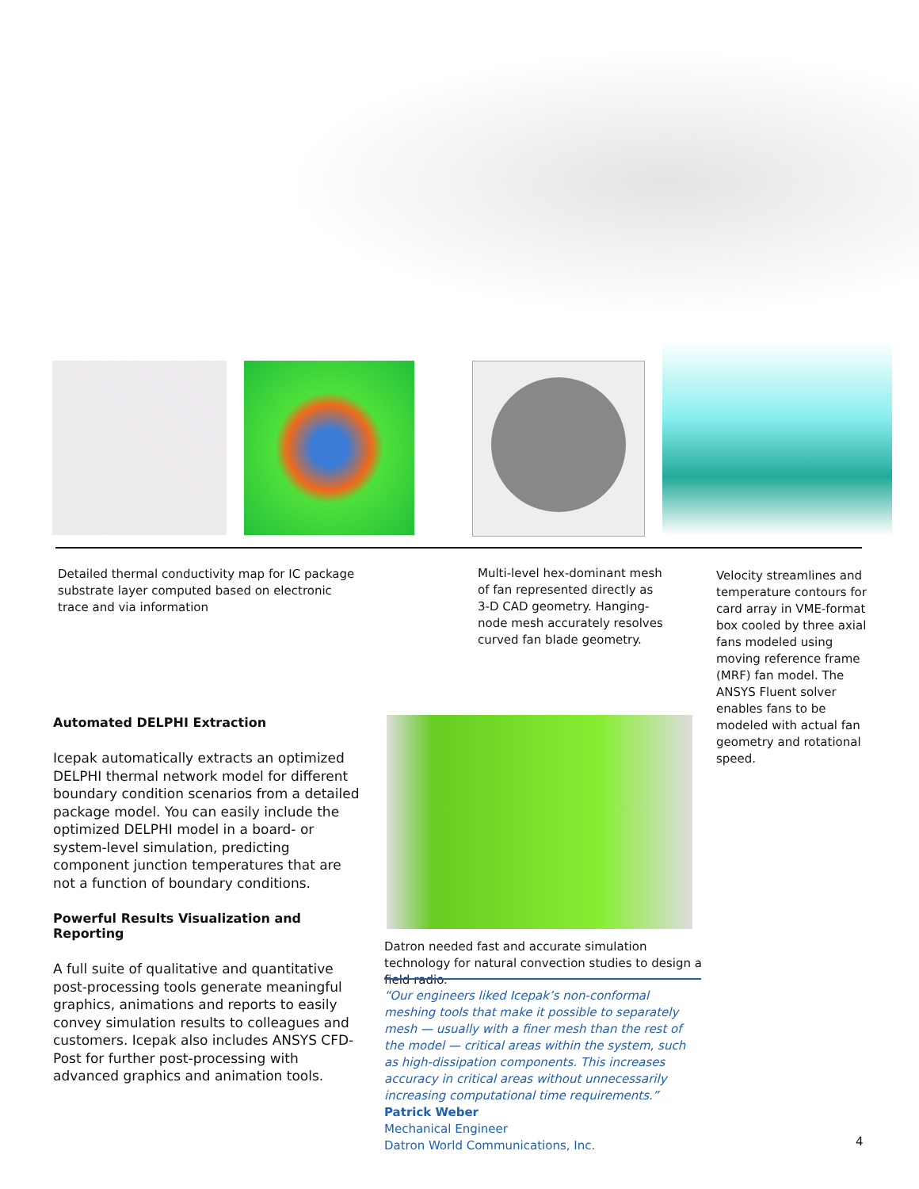Detailed thermal conductivity map for IC package substrate layer computed based on electronic trace and via information
Multi-level hex-dominant mesh of fan represented directly as 3-D CAD geometry. Hanging-node mesh accurately resolves curved fan blade geometry.
Velocity streamlines and temperature contours for card array in VME-format box cooled by three axial fans modeled using moving reference frame (MRF) fan model. The ANSYS Fluent solver enables fans to be modeled with actual fan geometry and rotational speed.
Automated DELPHI Extraction
Icepak automatically extracts an optimized DELPHI thermal network model for different boundary condition scenarios from a detailed package model. You can easily include the optimized DELPHI model in a board- or system-level simulation, predicting component junction temperatures that are not a function of boundary conditions.
Powerful Results Visualization and Reporting
A full suite of qualitative and quantitative post-processing tools generate meaningful graphics, animations and reports to easily convey simulation results to colleagues and customers. Icepak also includes ANSYS CFD-Post for further post-processing with advanced graphics and animation tools.
Datron needed fast and accurate simulation technology for natural convection studies to design a field radio.
“Our engineers liked Icepak’s non-conformal meshing tools that make it possible to separately mesh — usually with a finer mesh than the rest of the model — critical areas within the system, such as high-dissipation components. This increases accuracy in critical areas without unnecessarily increasing computational time requirements.”
Patrick Weber
Mechanical Engineer
Datron World Communications, Inc.
4